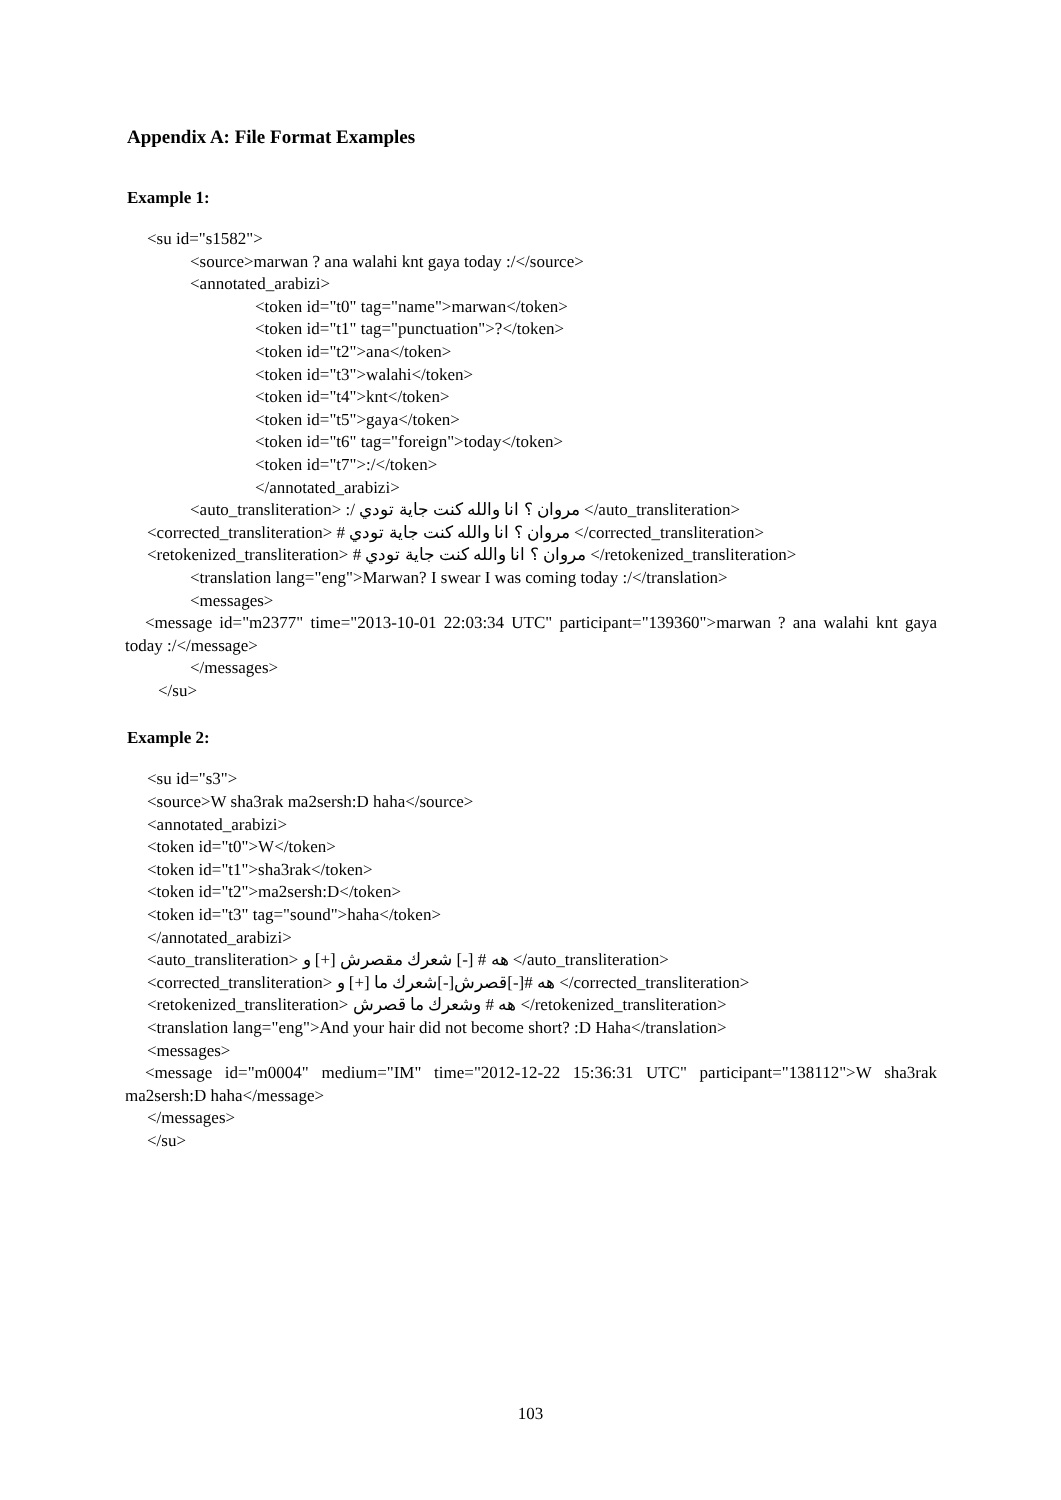Appendix A: File Format Examples
Example 1:
<su id="s1582">
<source>marwan ? ana walahi knt gaya today :/</source>
<annotated_arabizi>
<token id="t0" tag="name">marwan</token>
<token id="t1" tag="punctuation">?</token>
<token id="t2">ana</token>
<token id="t3">walahi</token>
<token id="t4">knt</token>
<token id="t5">gaya</token>
<token id="t6" tag="foreign">today</token>
<token id="t7">:/</token>
</annotated_arabizi>
<auto_transliteration> :/ مروان ؟ انا والله كنت جاية تودي </auto_transliteration>
<corrected_transliteration> # مروان ؟ انا والله كنت جاية تودي </corrected_transliteration>
<retokenized_transliteration> # مروان ؟ انا والله كنت جاية تودي </retokenized_transliteration>
<translation lang="eng">Marwan? I swear I was coming today :/</translation>
<messages>
<message id="m2377" time="2013-10-01 22:03:34 UTC" participant="139360">marwan ? ana walahi knt gaya today :/</message>
</messages>
</su>
Example 2:
<su id="s3">
<source>W sha3rak ma2sersh:D haha</source>
<annotated_arabizi>
<token id="t0">W</token>
<token id="t1">sha3rak</token>
<token id="t2">ma2sersh:D</token>
<token id="t3" tag="sound">haha</token>
</annotated_arabizi>
<auto_transliteration> هه # [-] شعرك مقصرش [+] و </auto_transliteration>
<corrected_transliteration> هه #[-]قصرش[-]شعرك ما [+] و </corrected_transliteration>
<retokenized_transliteration> هه # وشعرك ما قصرش </retokenized_transliteration>
<translation lang="eng">And your hair did not become short? :D Haha</translation>
<messages>
<message id="m0004" medium="IM" time="2012-12-22 15:36:31 UTC" participant="138112">W sha3rak ma2sersh:D haha</message>
</messages>
</su>
103